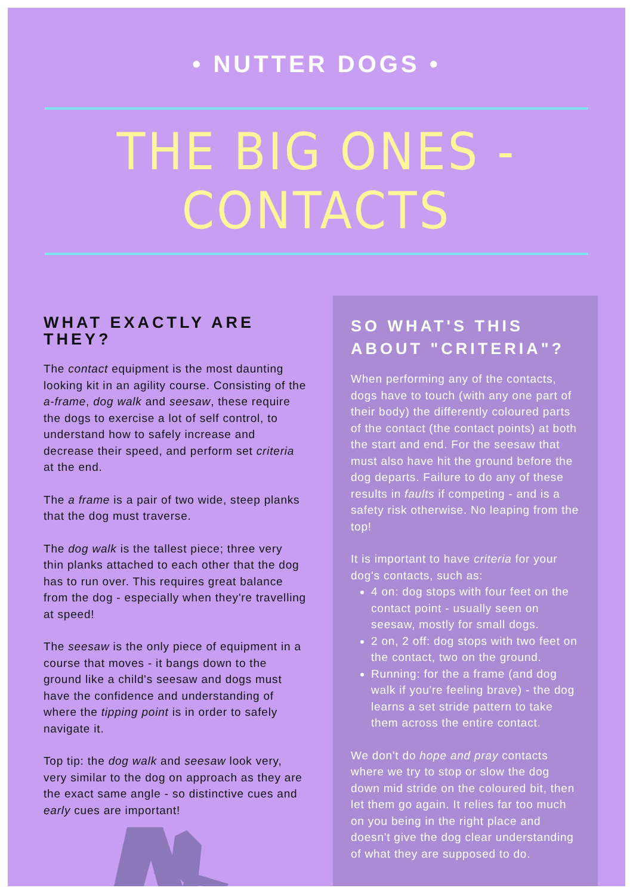• NUTTER DOGS •
THE BIG ONES - CONTACTS
WHAT EXACTLY ARE THEY?
The contact equipment is the most daunting looking kit in an agility course. Consisting of the a-frame, dog walk and seesaw, these require the dogs to exercise a lot of self control, to understand how to safely increase and decrease their speed, and perform set criteria at the end.
The a frame is a pair of two wide, steep planks that the dog must traverse.
The dog walk is the tallest piece; three very thin planks attached to each other that the dog has to run over. This requires great balance from the dog - especially when they're travelling at speed!
The seesaw is the only piece of equipment in a course that moves - it bangs down to the ground like a child's seesaw and dogs must have the confidence and understanding of where the tipping point is in order to safely navigate it.
Top tip: the dog walk and seesaw look very, very similar to the dog on approach as they are the exact same angle - so distinctive cues and early cues are important!
SO WHAT'S THIS ABOUT "CRITERIA"?
When performing any of the contacts, dogs have to touch (with any one part of their body) the differently coloured parts of the contact (the contact points) at both the start and end. For the seesaw that must also have hit the ground before the dog departs. Failure to do any of these results in faults if competing - and is a safety risk otherwise. No leaping from the top!
It is important to have criteria for your dog's contacts, such as:
4 on: dog stops with four feet on the contact point - usually seen on seesaw, mostly for small dogs.
2 on, 2 off: dog stops with two feet on the contact, two on the ground.
Running: for the a frame (and dog walk if you're feeling brave) - the dog learns a set stride pattern to take them across the entire contact.
We don't do hope and pray contacts where we try to stop or slow the dog down mid stride on the coloured bit, then let them go again. It relies far too much on you being in the right place and doesn't give the dog clear understanding of what they are supposed to do.